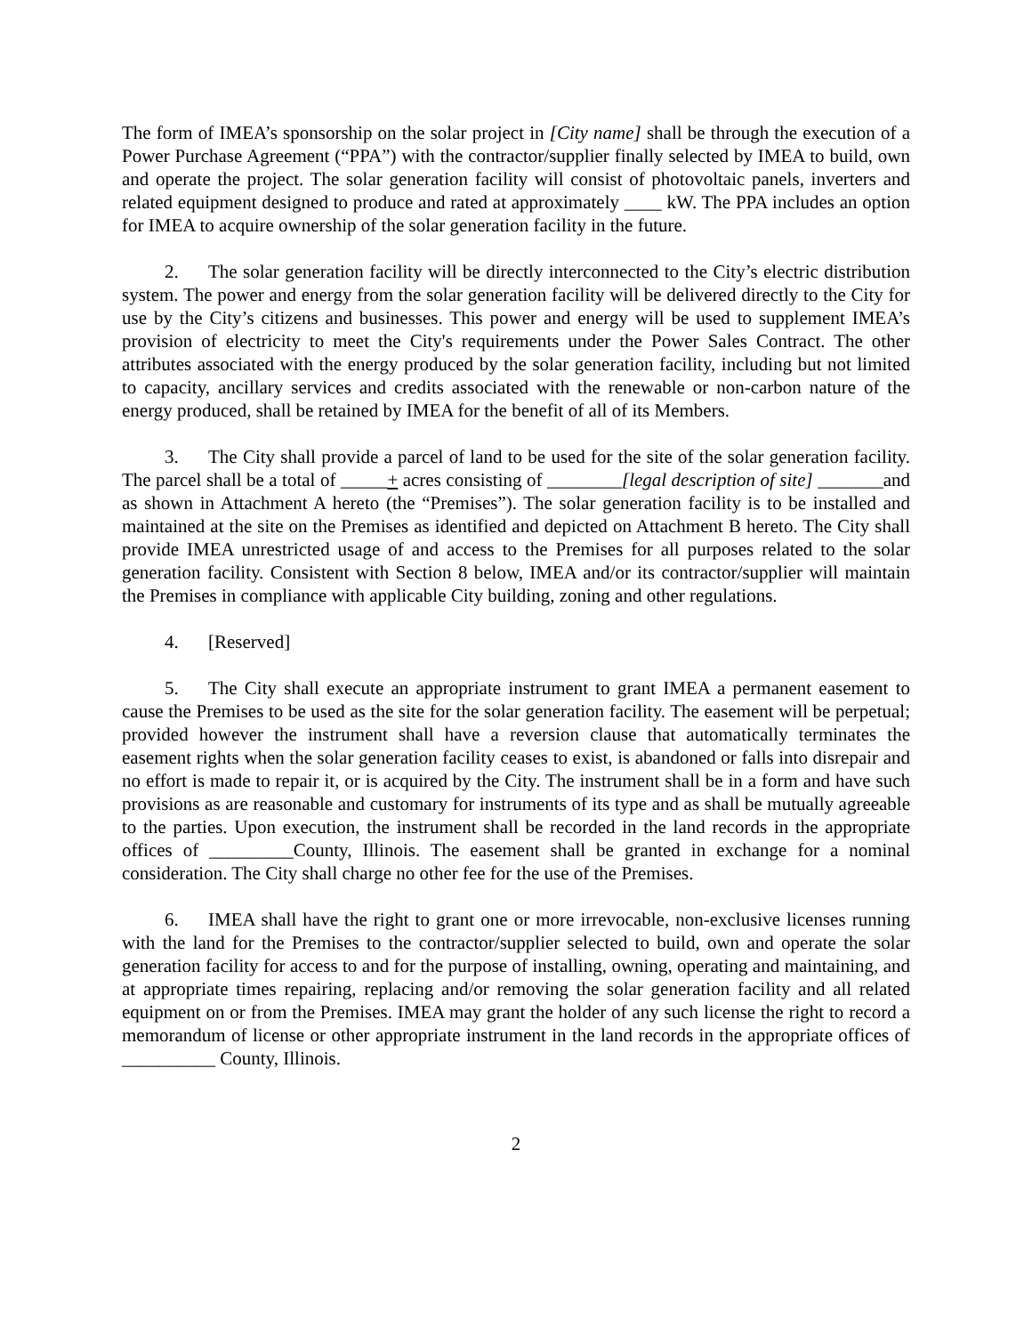The form of IMEA’s sponsorship on the solar project in [City name] shall be through the execution of a Power Purchase Agreement (“PPA”) with the contractor/supplier finally selected by IMEA to build, own and operate the project. The solar generation facility will consist of photovoltaic panels, inverters and related equipment designed to produce and rated at approximately ____ kW. The PPA includes an option for IMEA to acquire ownership of the solar generation facility in the future.
2. The solar generation facility will be directly interconnected to the City’s electric distribution system. The power and energy from the solar generation facility will be delivered directly to the City for use by the City’s citizens and businesses. This power and energy will be used to supplement IMEA’s provision of electricity to meet the City's requirements under the Power Sales Contract. The other attributes associated with the energy produced by the solar generation facility, including but not limited to capacity, ancillary services and credits associated with the renewable or non-carbon nature of the energy produced, shall be retained by IMEA for the benefit of all of its Members.
3. The City shall provide a parcel of land to be used for the site of the solar generation facility. The parcel shall be a total of _____+ acres consisting of ________[legal description of site] _______and as shown in Attachment A hereto (the “Premises”). The solar generation facility is to be installed and maintained at the site on the Premises as identified and depicted on Attachment B hereto. The City shall provide IMEA unrestricted usage of and access to the Premises for all purposes related to the solar generation facility. Consistent with Section 8 below, IMEA and/or its contractor/supplier will maintain the Premises in compliance with applicable City building, zoning and other regulations.
4. [Reserved]
5. The City shall execute an appropriate instrument to grant IMEA a permanent easement to cause the Premises to be used as the site for the solar generation facility. The easement will be perpetual; provided however the instrument shall have a reversion clause that automatically terminates the easement rights when the solar generation facility ceases to exist, is abandoned or falls into disrepair and no effort is made to repair it, or is acquired by the City. The instrument shall be in a form and have such provisions as are reasonable and customary for instruments of its type and as shall be mutually agreeable to the parties. Upon execution, the instrument shall be recorded in the land records in the appropriate offices of _________County, Illinois. The easement shall be granted in exchange for a nominal consideration. The City shall charge no other fee for the use of the Premises.
6. IMEA shall have the right to grant one or more irrevocable, non-exclusive licenses running with the land for the Premises to the contractor/supplier selected to build, own and operate the solar generation facility for access to and for the purpose of installing, owning, operating and maintaining, and at appropriate times repairing, replacing and/or removing the solar generation facility and all related equipment on or from the Premises. IMEA may grant the holder of any such license the right to record a memorandum of license or other appropriate instrument in the land records in the appropriate offices of __________ County, Illinois.
2